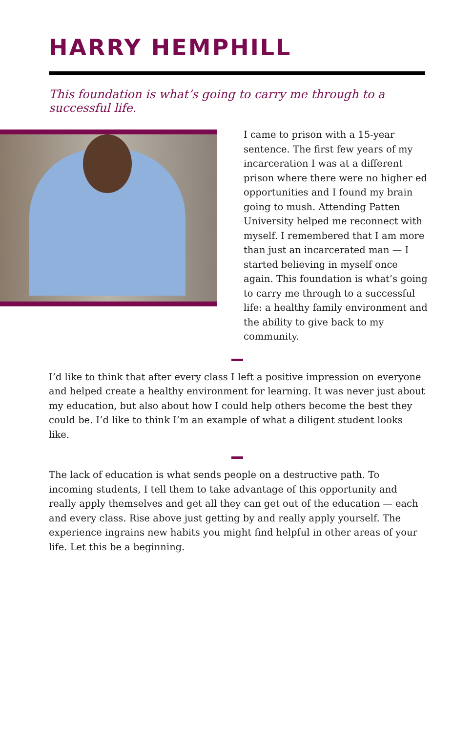HARRY HEMPHILL
This foundation is what’s going to carry me through to a successful life.
I came to prison with a 15-year sentence. The first few years of my incarceration I was at a different prison where there were no higher ed opportunities and I found my brain going to mush. Attending Patten University helped me reconnect with myself. I remembered that I am more than just an incarcerated man — I started believing in myself once again. This foundation is what’s going to carry me through to a successful life: a healthy family environment and the ability to give back to my community.
I’d like to think that after every class I left a positive impression on everyone and helped create a healthy environment for learning. It was never just about my education, but also about how I could help others become the best they could be. I’d like to think I’m an example of what a diligent student looks like.
The lack of education is what sends people on a destructive path. To incoming students, I tell them to take advantage of this opportunity and really apply themselves and get all they can get out of the education — each and every class. Rise above just getting by and really apply yourself. The experience ingrains new habits you might find helpful in other areas of your life. Let this be a beginning.